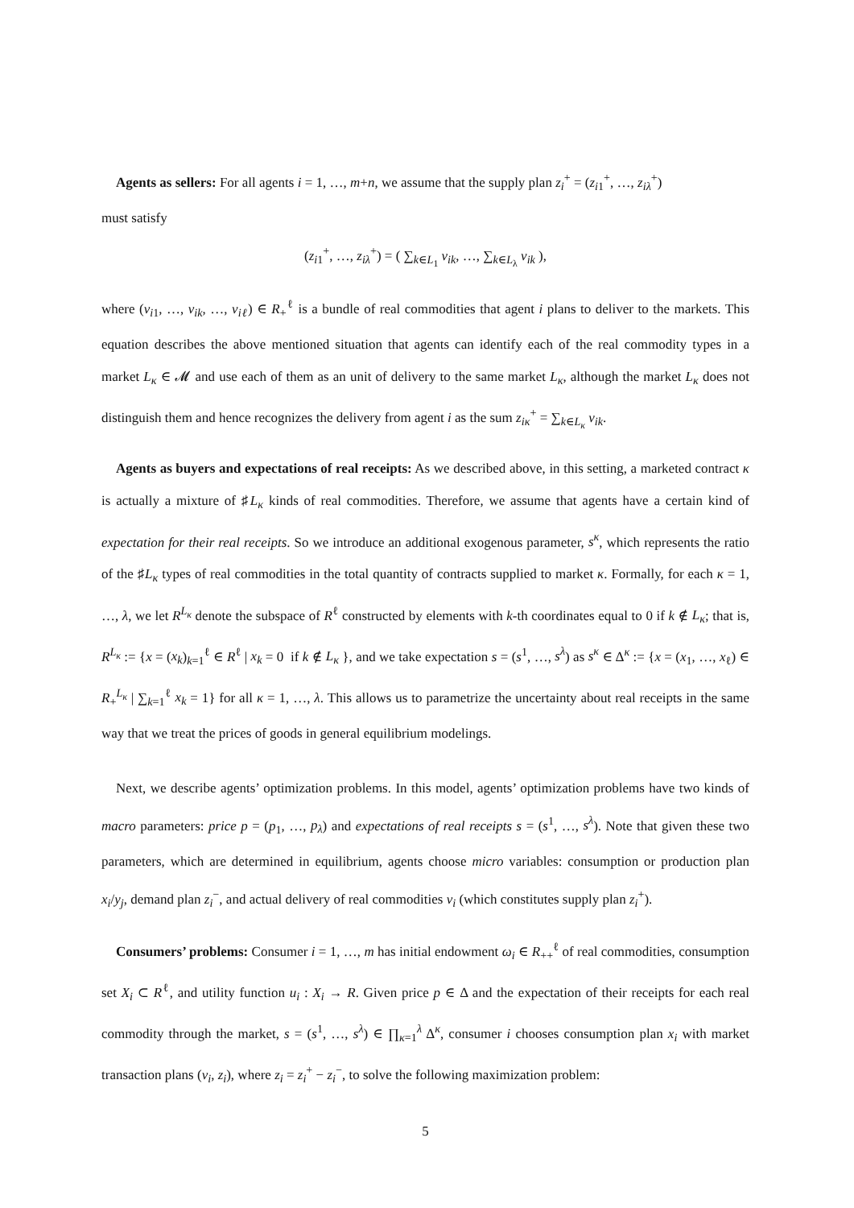Agents as sellers: For all agents i = 1, …, m+n, we assume that the supply plan z<sub>i</sub><sup>+</sup> = (z<sub>i1</sub><sup>+</sup>, …, z<sub>iλ</sub><sup>+</sup>)
must satisfy
(z<sub>i1</sub><sup>+</sup>, …, z<sub>iλ</sub><sup>+</sup>) = ( ∑<sub>k∈L<sub>1</sub></sub> v<sub>ik</sub>, …, ∑<sub>k∈L<sub>λ</sub></sub> v<sub>ik</sub> ),
where (v<sub>i1</sub>, …, v<sub>ik</sub>, …, v<sub>iℓ</sub>) ∈ R<sub>+</sub><sup>ℓ</sup> is a bundle of real commodities that agent i plans to deliver to the markets. This equation describes the above mentioned situation that agents can identify each of the real commodity types in a market L<sub>κ</sub> ∈ 𝓜 and use each of them as an unit of delivery to the same market L<sub>κ</sub>, although the market L<sub>κ</sub> does not distinguish them and hence recognizes the delivery from agent i as the sum z<sub>iκ</sub><sup>+</sup> = ∑<sub>k∈L<sub>κ</sub></sub> v<sub>ik</sub>.
Agents as buyers and expectations of real receipts: As we described above, in this setting, a marketed contract κ is actually a mixture of ♯L<sub>κ</sub> kinds of real commodities. Therefore, we assume that agents have a certain kind of expectation for their real receipts. So we introduce an additional exogenous parameter, s<sup>κ</sup>, which represents the ratio of the ♯L<sub>κ</sub> types of real commodities in the total quantity of contracts supplied to market κ. Formally, for each κ = 1, …, λ, we let R<sup>L<sub>κ</sub></sup> denote the subspace of R<sup>ℓ</sup> constructed by elements with k-th coordinates equal to 0 if k ∉ L<sub>κ</sub>; that is, R<sup>L<sub>κ</sub></sup> := {x = (x<sub>k</sub>)<sub>k=1</sub><sup>ℓ</sup> ∈ R<sup>ℓ</sup> | x<sub>k</sub> = 0 if k ∉ L<sub>κ</sub> }, and we take expectation s = (s<sup>1</sup>, …, s<sup>λ</sup>) as s<sup>κ</sup> ∈ Δ<sup>κ</sup> := {x = (x<sub>1</sub>, …, x<sub>ℓ</sub>) ∈ R<sub>+</sub><sup>L<sub>κ</sub></sup> | ∑<sub>k=1</sub><sup>ℓ</sup> x<sub>k</sub> = 1} for all κ = 1, …, λ. This allows us to parametrize the uncertainty about real receipts in the same way that we treat the prices of goods in general equilibrium modelings.
Next, we describe agents’ optimization problems. In this model, agents’ optimization problems have two kinds of macro parameters: price p = (p<sub>1</sub>, …, p<sub>λ</sub>) and expectations of real receipts s = (s<sup>1</sup>, …, s<sup>λ</sup>). Note that given these two parameters, which are determined in equilibrium, agents choose micro variables: consumption or production plan x<sub>i</sub>/y<sub>j</sub>, demand plan z<sub>i</sub><sup>−</sup>, and actual delivery of real commodities v<sub>i</sub> (which constitutes supply plan z<sub>i</sub><sup>+</sup>).
Consumers’ problems: Consumer i = 1, …, m has initial endowment ω<sub>i</sub> ∈ R<sub>++</sub><sup>ℓ</sup> of real commodities, consumption set X<sub>i</sub> ⊂ R<sup>ℓ</sup>, and utility function u<sub>i</sub> : X<sub>i</sub> → R. Given price p ∈ Δ and the expectation of their receipts for each real commodity through the market, s = (s<sup>1</sup>, …, s<sup>λ</sup>) ∈ ∏<sub>κ=1</sub><sup>λ</sup> Δ<sup>κ</sup>, consumer i chooses consumption plan x<sub>i</sub> with market transaction plans (v<sub>i</sub>, z<sub>i</sub>), where z<sub>i</sub> = z<sub>i</sub><sup>+</sup> − z<sub>i</sub><sup>−</sup>, to solve the following maximization problem:
5